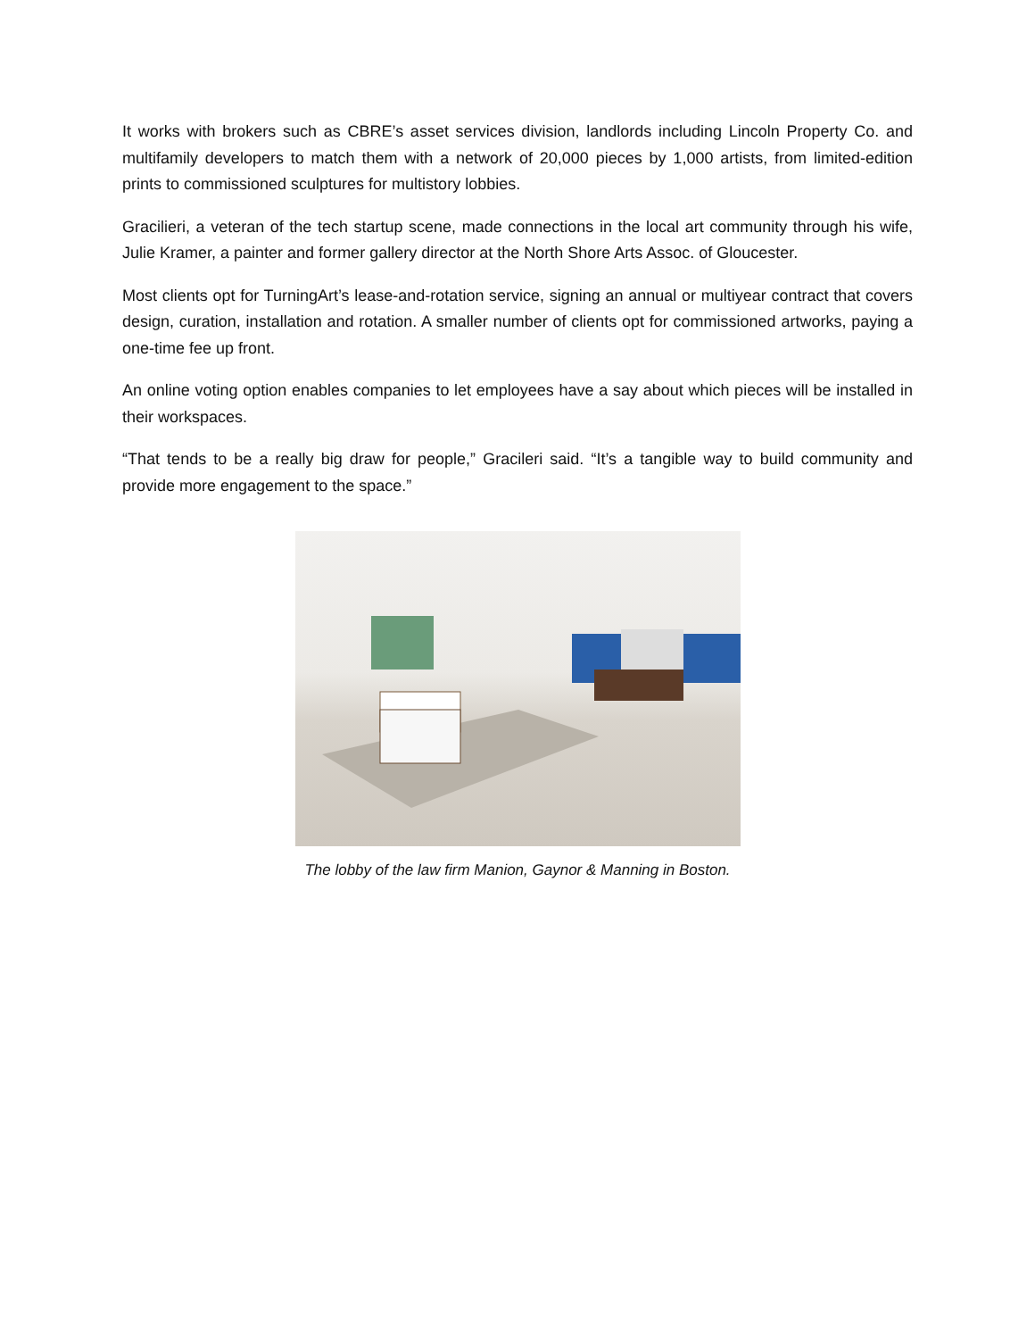It works with brokers such as CBRE’s asset services division, landlords including Lincoln Property Co. and multifamily developers to match them with a network of 20,000 pieces by 1,000 artists, from limited-edition prints to commissioned sculptures for multistory lobbies.
Gracilieri, a veteran of the tech startup scene, made connections in the local art community through his wife, Julie Kramer, a painter and former gallery director at the North Shore Arts Assoc. of Gloucester.
Most clients opt for TurningArt’s lease-and-rotation service, signing an annual or multiyear contract that covers design, curation, installation and rotation. A smaller number of clients opt for commissioned artworks, paying a one-time fee up front.
An online voting option enables companies to let employees have a say about which pieces will be installed in their workspaces.
“That tends to be a really big draw for people,” Gracileri said. “It’s a tangible way to build community and provide more engagement to the space.”
The lobby of the law firm Manion, Gaynor & Manning in Boston.